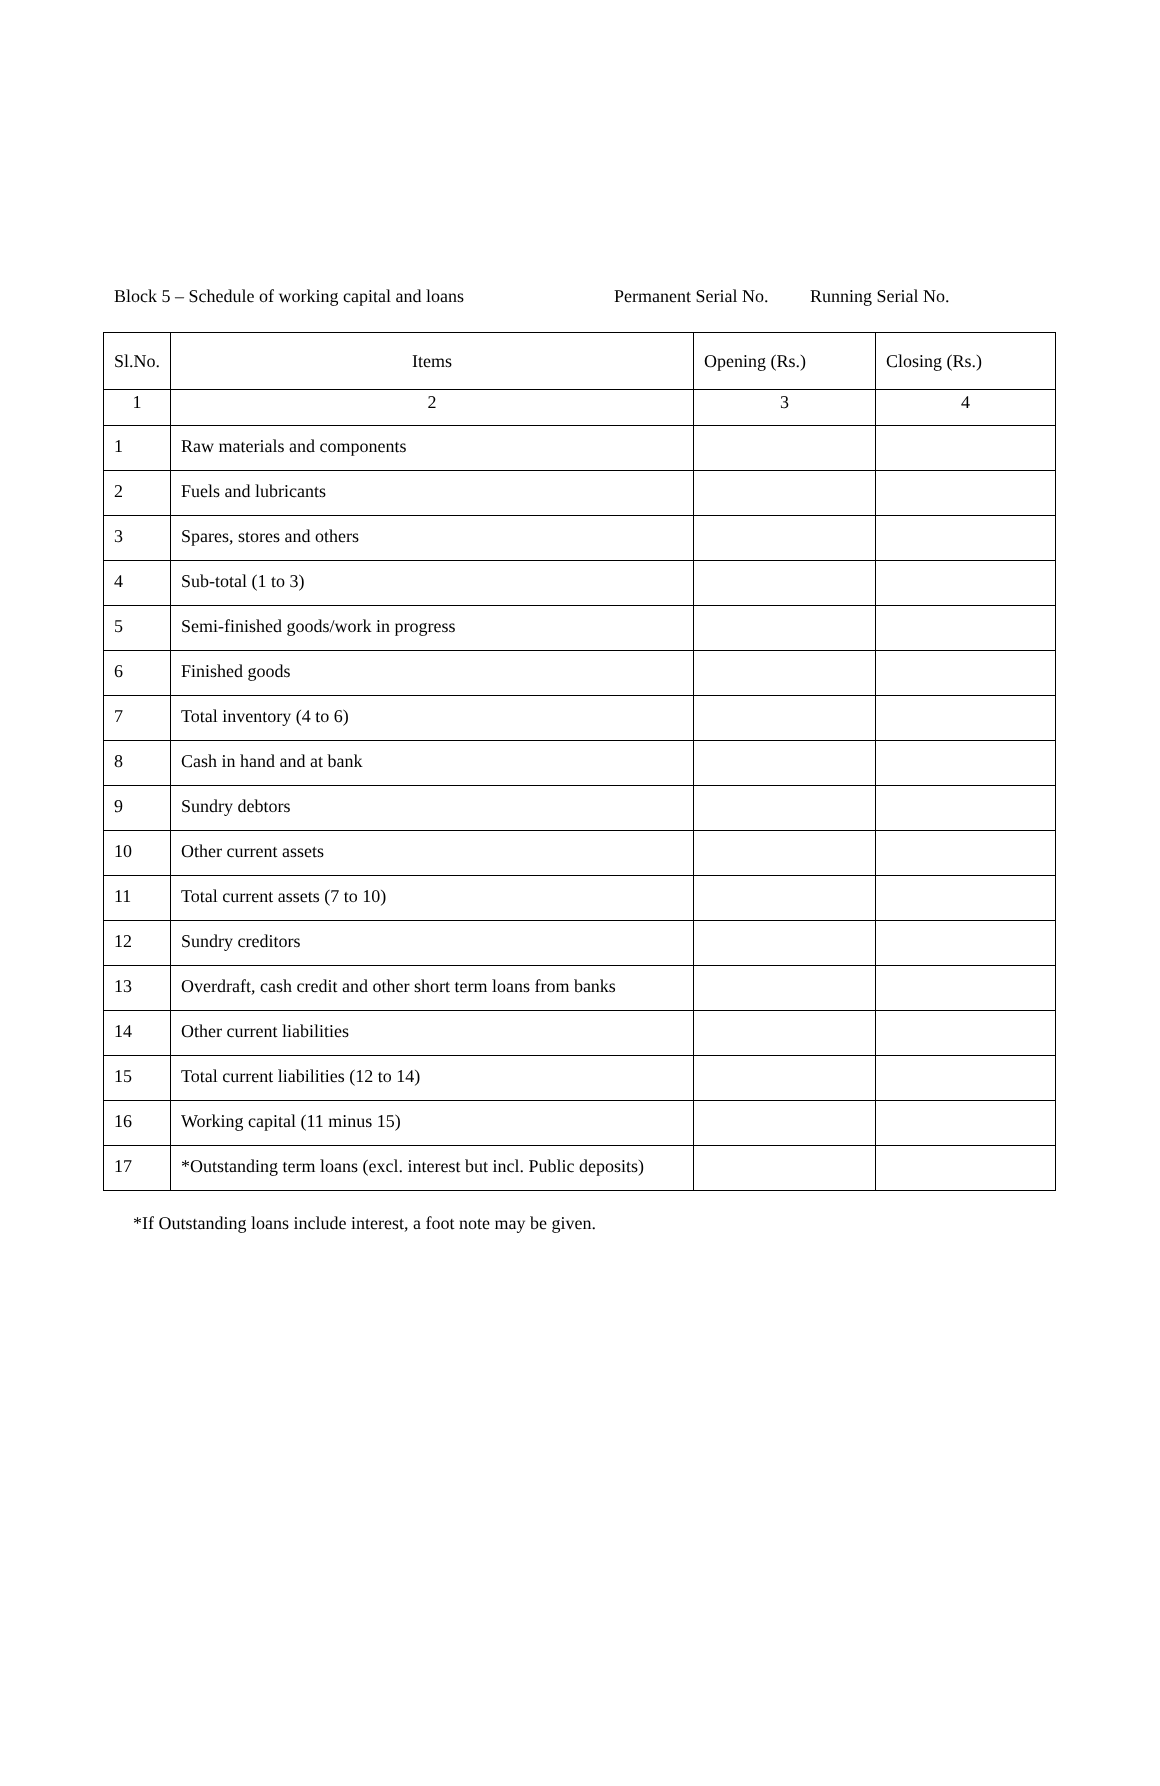Block 5 – Schedule of working capital and loans Permanent Serial No. Running Serial No.
| Sl.No. | Items | Opening (Rs.) | Closing (Rs.) |
| --- | --- | --- | --- |
| 1 | 2 | 3 | 4 |
| 1 | Raw materials and components | | |
| 2 | Fuels and lubricants | | |
| 3 | Spares, stores and others | | |
| 4 | Sub-total (1 to 3) | | |
| 5 | Semi-finished goods/work in progress | | |
| 6 | Finished goods | | |
| 7 | Total inventory (4 to 6) | | |
| 8 | Cash in hand and at bank | | |
| 9 | Sundry debtors | | |
| 10 | Other current assets | | |
| 11 | Total current assets (7 to 10) | | |
| 12 | Sundry creditors | | |
| 13 | Overdraft, cash credit and other short term loans from banks | | |
| 14 | Other current liabilities | | |
| 15 | Total current liabilities (12 to 14) | | |
| 16 | Working capital (11 minus 15) | | |
| 17 | *Outstanding term loans (excl. interest but incl. Public deposits) | | |
*If Outstanding loans include interest, a foot note may be given.